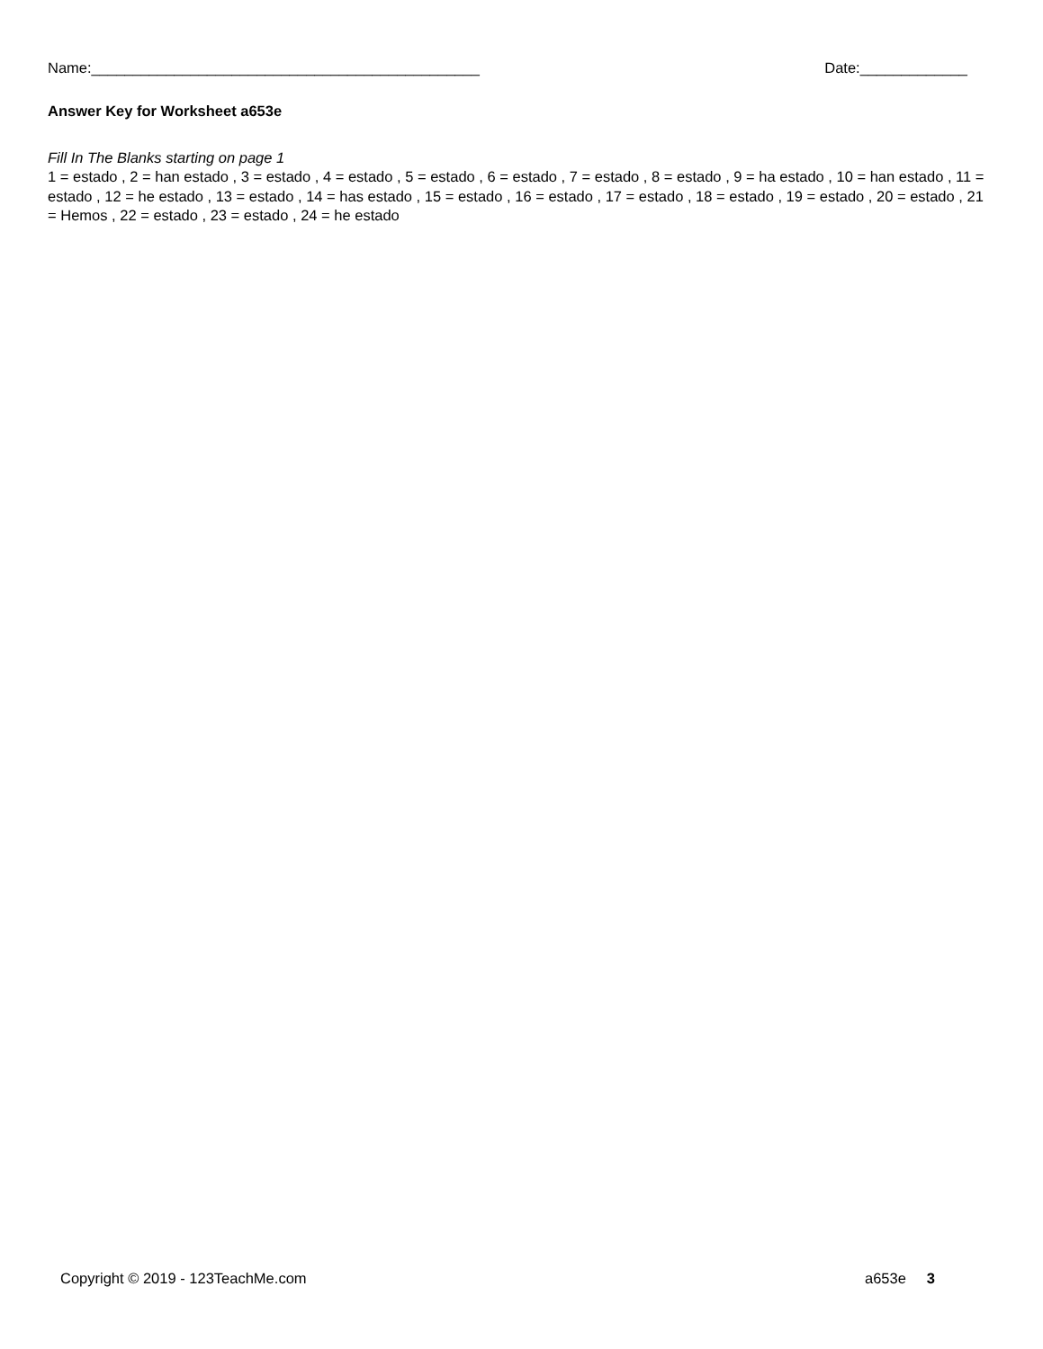Name:_______________________________________________ Date:_____________
Answer Key for Worksheet a653e
Fill In The Blanks starting on page 1
1 = estado , 2 = han estado , 3 = estado , 4 = estado , 5 = estado , 6 = estado , 7 = estado , 8 = estado , 9 = ha estado , 10 = han estado , 11 = estado , 12 = he estado , 13 = estado , 14 = has estado , 15 = estado , 16 = estado , 17 = estado , 18 = estado , 19 = estado , 20 = estado , 21 = Hemos , 22 = estado , 23 = estado , 24 = he estado
Copyright © 2019 - 123TeachMe.com a653e 3